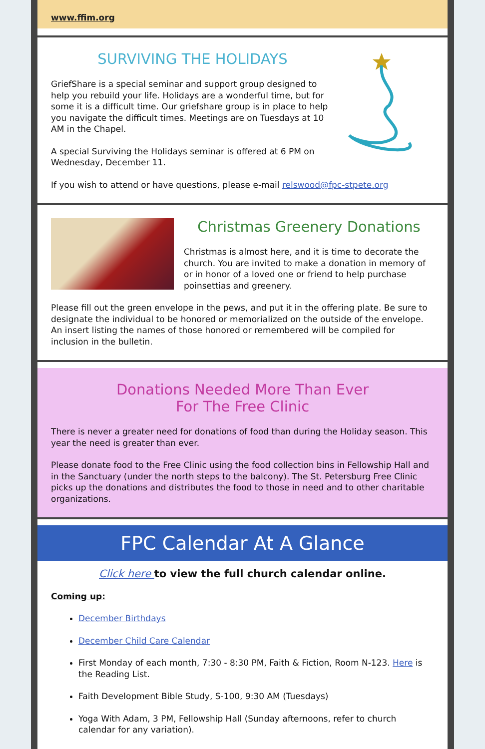www.ffim.org
SURVIVING THE HOLIDAYS
GriefShare is a special seminar and support group designed to help you rebuild your life. Holidays are a wonderful time, but for some it is a difficult time. Our griefshare group is in place to help you navigate the difficult times. Meetings are on Tuesdays at 10 AM in the Chapel.
A special Surviving the Holidays seminar is offered at 6 PM on Wednesday, December 11.
If you wish to attend or have questions, please e-mail relswood@fpc-stpete.org
Christmas Greenery Donations
Christmas is almost here, and it is time to decorate the church. You are invited to make a donation in memory of or in honor of a loved one or friend to help purchase poinsettias and greenery.
Please fill out the green envelope in the pews, and put it in the offering plate. Be sure to designate the individual to be honored or memorialized on the outside of the envelope. An insert listing the names of those honored or remembered will be compiled for inclusion in the bulletin.
Donations Needed More Than Ever
For The Free Clinic
There is never a greater need for donations of food than during the Holiday season. This year the need is greater than ever.
Please donate food to the Free Clinic using the food collection bins in Fellowship Hall and in the Sanctuary (under the north steps to the balcony). The St. Petersburg Free Clinic picks up the donations and distributes the food to those in need and to other charitable organizations.
FPC Calendar At A Glance
Click here to view the full church calendar online.
Coming up:
December Birthdays
December Child Care Calendar
First Monday of each month, 7:30 - 8:30 PM, Faith & Fiction, Room N-123. Here is the Reading List.
Faith Development Bible Study, S-100, 9:30 AM (Tuesdays)
Yoga With Adam, 3 PM, Fellowship Hall (Sunday afternoons, refer to church calendar for any variation).